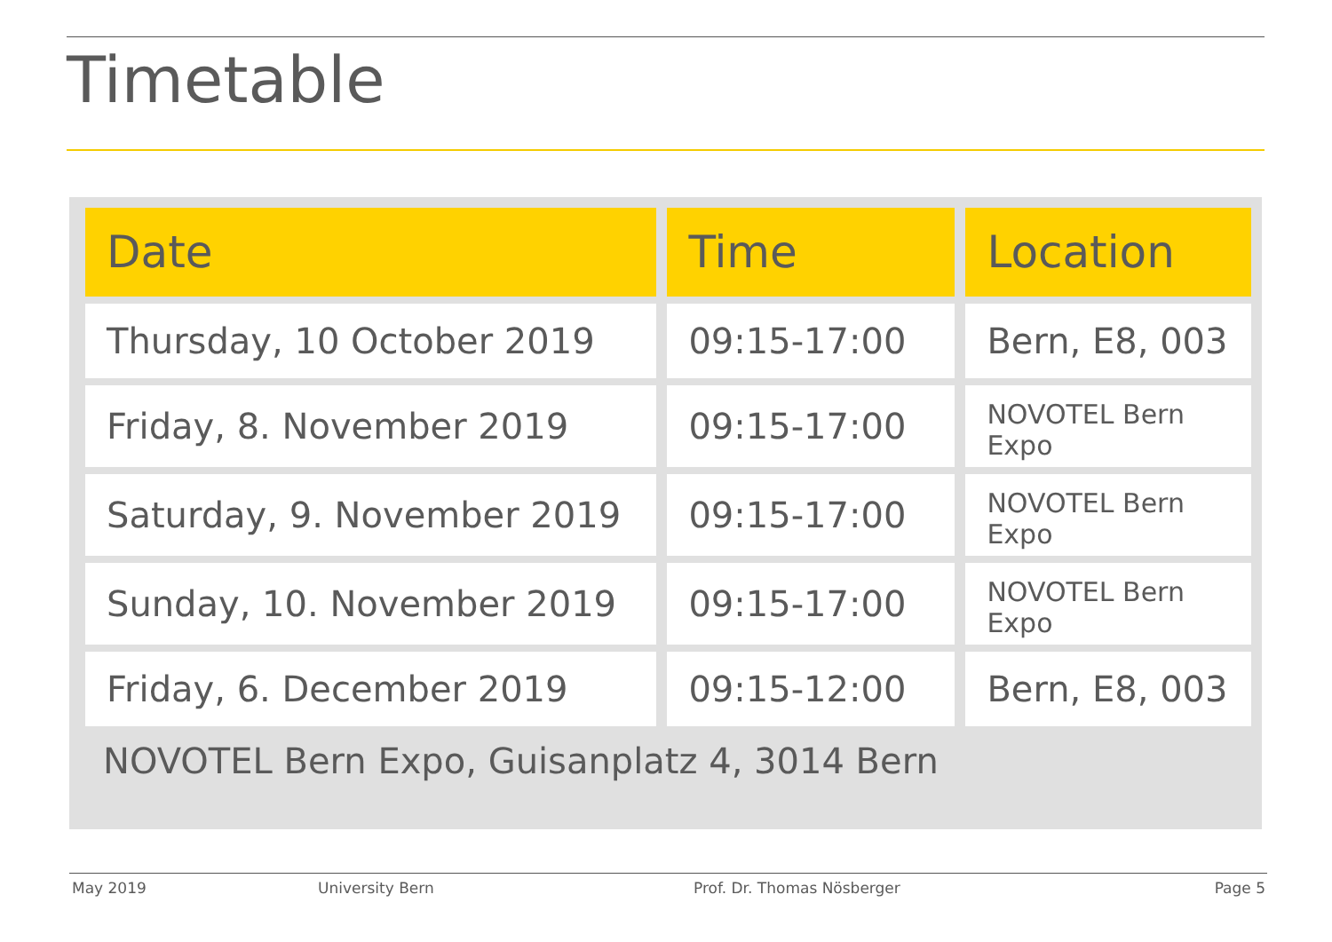Timetable
| Date | Time | Location |
| --- | --- | --- |
| Thursday, 10 October 2019 | 09:15-17:00 | Bern, E8, 003 |
| Friday, 8. November 2019 | 09:15-17:00 | NOVOTEL Bern Expo |
| Saturday, 9. November 2019 | 09:15-17:00 | NOVOTEL Bern Expo |
| Sunday, 10. November 2019 | 09:15-17:00 | NOVOTEL Bern Expo |
| Friday, 6. December 2019 | 09:15-12:00 | Bern, E8, 003 |
NOVOTEL Bern Expo, Guisanplatz 4, 3014 Bern
May 2019 University Bern Prof. Dr. Thomas Nösberger Page 5